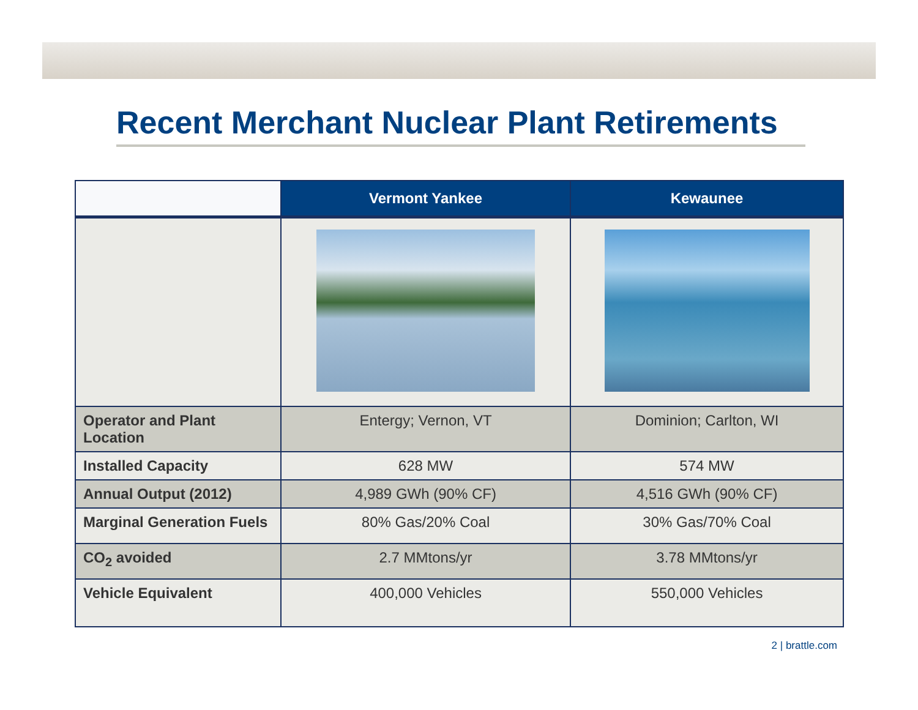Recent Merchant Nuclear Plant Retirements
| | Vermont Yankee | Kewaunee |
| --- | --- | --- |
| Operator and Plant Location | Entergy; Vernon, VT | Dominion; Carlton, WI |
| Installed Capacity | 628 MW | 574 MW |
| Annual Output (2012) | 4,989 GWh (90% CF) | 4,516 GWh (90% CF) |
| Marginal Generation Fuels | 80% Gas/20% Coal | 30% Gas/70% Coal |
| CO<sub>2</sub> avoided | 2.7 MMtons/yr | 3.78 MMtons/yr |
| Vehicle Equivalent | 400,000 Vehicles | 550,000 Vehicles |
2 | brattle.com